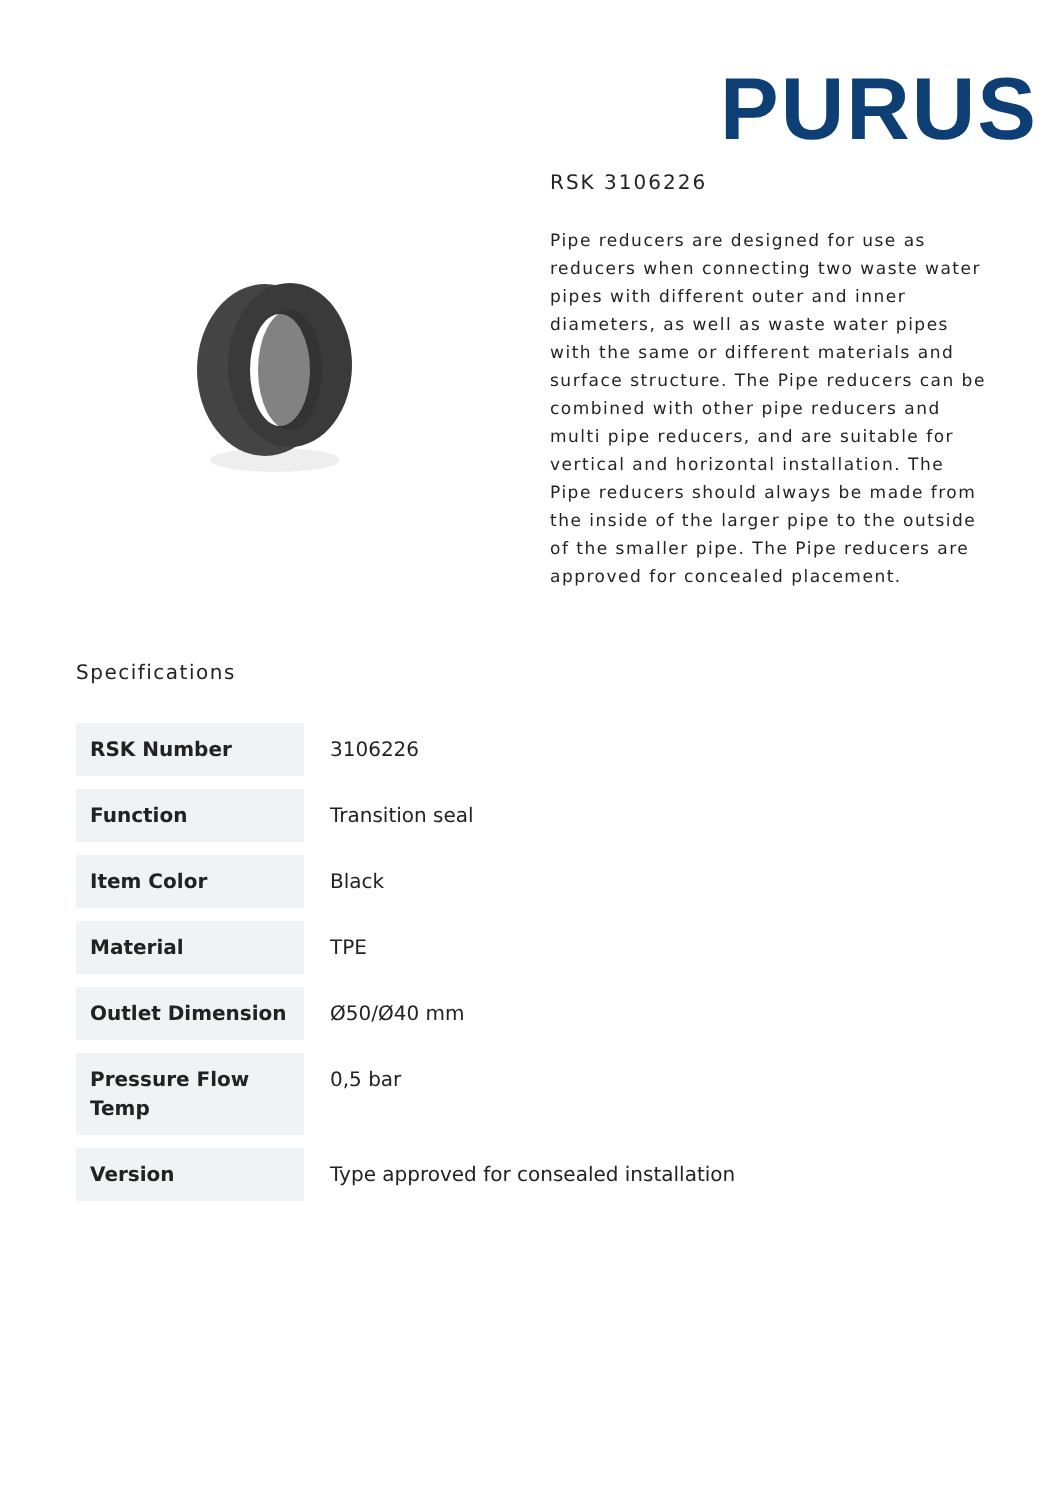PURUS
RSK 3106226
Pipe reducers are designed for use as reducers when connecting two waste water pipes with different outer and inner diameters, as well as waste water pipes with the same or different materials and surface structure. The Pipe reducers can be combined with other pipe reducers and multi pipe reducers, and are suitable for vertical and horizontal installation. The Pipe reducers should always be made from the inside of the larger pipe to the outside of the smaller pipe. The Pipe reducers are approved for concealed placement.
Specifications
| RSK Number | 3106226 |
| Function | Transition seal |
| Item Color | Black |
| Material | TPE |
| Outlet Dimension | Ø50/Ø40 mm |
| Pressure Flow Temp | 0,5 bar |
| Version | Type approved for consealed installation |